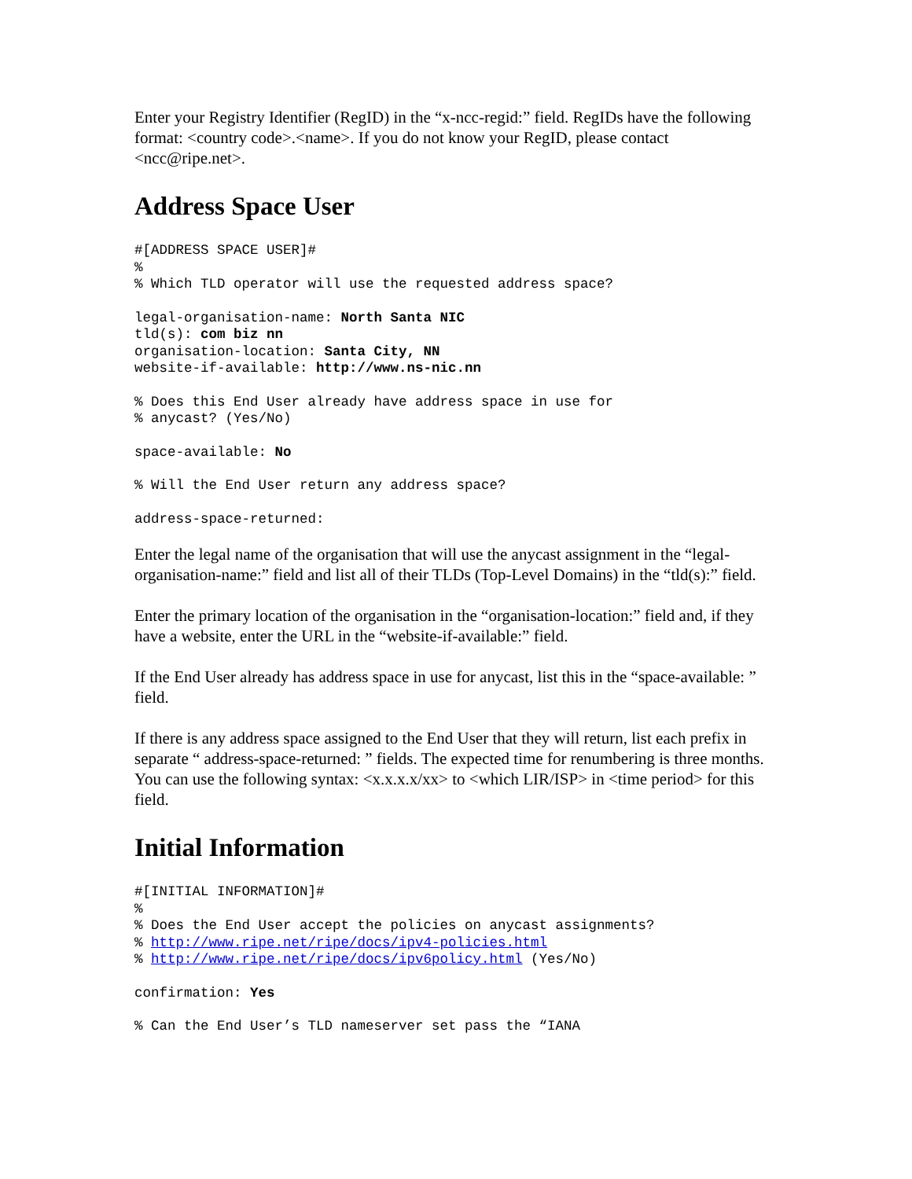Enter your Registry Identifier (RegID) in the “x-ncc-regid:” field. RegIDs have the following format: <country code>.<name>. If you do not know your RegID, please contact <ncc@ripe.net>.
Address Space User
#[ADDRESS SPACE USER]#
%
% Which TLD operator will use the requested address space?
legal-organisation-name: North Santa NIC
tld(s): com biz nn
organisation-location: Santa City, NN
website-if-available: http://www.ns-nic.nn
% Does this End User already have address space in use for
% anycast? (Yes/No)
space-available: No
% Will the End User return any address space?
address-space-returned:
Enter the legal name of the organisation that will use the anycast assignment in the “legal-organisation-name:” field and list all of their TLDs (Top-Level Domains) in the “tld(s):” field.
Enter the primary location of the organisation in the “organisation-location:” field and, if they have a website, enter the URL in the “website-if-available:” field.
If the End User already has address space in use for anycast, list this in the “space-available: ” field.
If there is any address space assigned to the End User that they will return, list each prefix in separate “ address-space-returned: ” fields. The expected time for renumbering is three months. You can use the following syntax: <x.x.x.x/xx> to <which LIR/ISP> in <time period> for this field.
Initial Information
#[INITIAL INFORMATION]#
%
% Does the End User accept the policies on anycast assignments?
% http://www.ripe.net/ripe/docs/ipv4-policies.html
% http://www.ripe.net/ripe/docs/ipv6policy.html (Yes/No)
confirmation: Yes
% Can the End User’s TLD nameserver set pass the “IANA